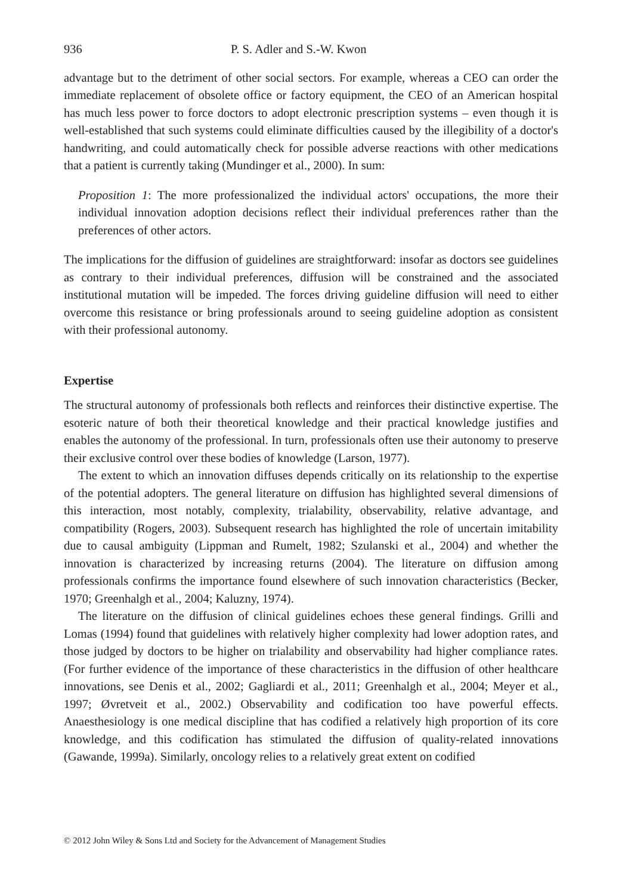936 P. S. Adler and S.-W. Kwon
advantage but to the detriment of other social sectors. For example, whereas a CEO can order the immediate replacement of obsolete office or factory equipment, the CEO of an American hospital has much less power to force doctors to adopt electronic prescription systems – even though it is well-established that such systems could eliminate difficulties caused by the illegibility of a doctor's handwriting, and could automatically check for possible adverse reactions with other medications that a patient is currently taking (Mundinger et al., 2000). In sum:
Proposition 1: The more professionalized the individual actors' occupations, the more their individual innovation adoption decisions reflect their individual preferences rather than the preferences of other actors.
The implications for the diffusion of guidelines are straightforward: insofar as doctors see guidelines as contrary to their individual preferences, diffusion will be constrained and the associated institutional mutation will be impeded. The forces driving guideline diffusion will need to either overcome this resistance or bring professionals around to seeing guideline adoption as consistent with their professional autonomy.
Expertise
The structural autonomy of professionals both reflects and reinforces their distinctive expertise. The esoteric nature of both their theoretical knowledge and their practical knowledge justifies and enables the autonomy of the professional. In turn, professionals often use their autonomy to preserve their exclusive control over these bodies of knowledge (Larson, 1977).
The extent to which an innovation diffuses depends critically on its relationship to the expertise of the potential adopters. The general literature on diffusion has highlighted several dimensions of this interaction, most notably, complexity, trialability, observability, relative advantage, and compatibility (Rogers, 2003). Subsequent research has highlighted the role of uncertain imitability due to causal ambiguity (Lippman and Rumelt, 1982; Szulanski et al., 2004) and whether the innovation is characterized by increasing returns (2004). The literature on diffusion among professionals confirms the importance found elsewhere of such innovation characteristics (Becker, 1970; Greenhalgh et al., 2004; Kaluzny, 1974).
The literature on the diffusion of clinical guidelines echoes these general findings. Grilli and Lomas (1994) found that guidelines with relatively higher complexity had lower adoption rates, and those judged by doctors to be higher on trialability and observability had higher compliance rates. (For further evidence of the importance of these characteristics in the diffusion of other healthcare innovations, see Denis et al., 2002; Gagliardi et al., 2011; Greenhalgh et al., 2004; Meyer et al., 1997; Øvretveit et al., 2002.) Observability and codification too have powerful effects. Anaesthesiology is one medical discipline that has codified a relatively high proportion of its core knowledge, and this codification has stimulated the diffusion of quality-related innovations (Gawande, 1999a). Similarly, oncology relies to a relatively great extent on codified
© 2012 John Wiley & Sons Ltd and Society for the Advancement of Management Studies